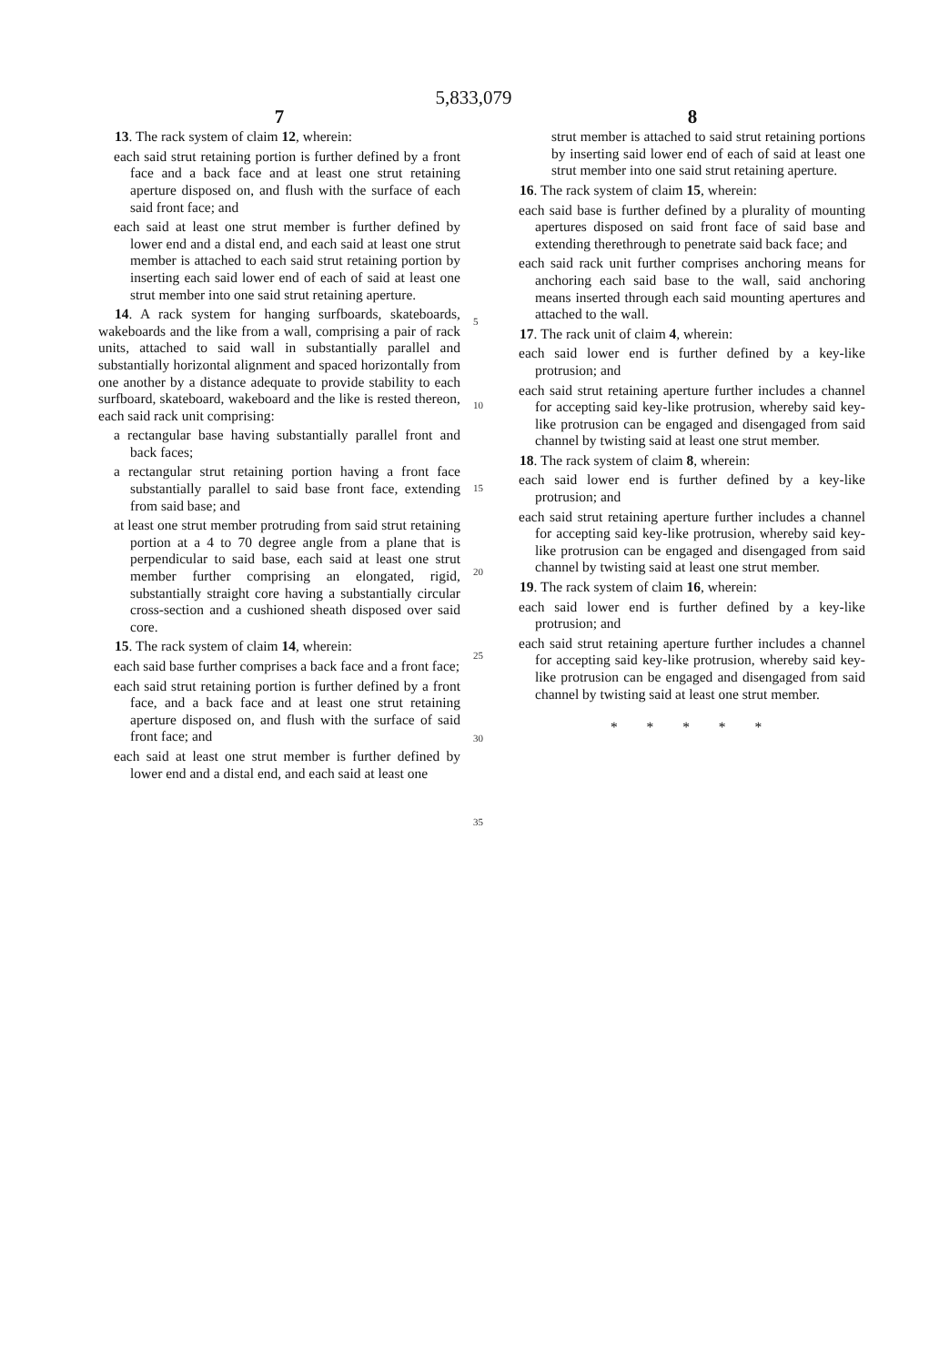5,833,079
7
13. The rack system of claim 12, wherein:
each said strut retaining portion is further defined by a front face and a back face and at least one strut retaining aperture disposed on, and flush with the surface of each said front face; and
each said at least one strut member is further defined by lower end and a distal end, and each said at least one strut member is attached to each said strut retaining portion by inserting each said lower end of each of said at least one strut member into one said strut retaining aperture.
14. A rack system for hanging surfboards, skateboards, wakeboards and the like from a wall, comprising a pair of rack units, attached to said wall in substantially parallel and substantially horizontal alignment and spaced horizontally from one another by a distance adequate to provide stability to each surfboard, skateboard, wakeboard and the like is rested thereon, each said rack unit comprising:
a rectangular base having substantially parallel front and back faces;
a rectangular strut retaining portion having a front face substantially parallel to said base front face, extending from said base; and
at least one strut member protruding from said strut retaining portion at a 4 to 70 degree angle from a plane that is perpendicular to said base, each said at least one strut member further comprising an elongated, rigid, substantially straight core having a substantially circular cross-section and a cushioned sheath disposed over said core.
15. The rack system of claim 14, wherein:
each said base further comprises a back face and a front face;
each said strut retaining portion is further defined by a front face, and a back face and at least one strut retaining aperture disposed on, and flush with the surface of said front face; and
each said at least one strut member is further defined by lower end and a distal end, and each said at least one
5
10
15
20
25
30
35
8
strut member is attached to said strut retaining portions by inserting said lower end of each of said at least one strut member into one said strut retaining aperture.
16. The rack system of claim 15, wherein:
each said base is further defined by a plurality of mounting apertures disposed on said front face of said base and extending therethrough to penetrate said back face; and
each said rack unit further comprises anchoring means for anchoring each said base to the wall, said anchoring means inserted through each said mounting apertures and attached to the wall.
17. The rack unit of claim 4, wherein:
each said lower end is further defined by a key-like protrusion; and
each said strut retaining aperture further includes a channel for accepting said key-like protrusion, whereby said key-like protrusion can be engaged and disengaged from said channel by twisting said at least one strut member.
18. The rack system of claim 8, wherein:
each said lower end is further defined by a key-like protrusion; and
each said strut retaining aperture further includes a channel for accepting said key-like protrusion, whereby said key-like protrusion can be engaged and disengaged from said channel by twisting said at least one strut member.
19. The rack system of claim 16, wherein:
each said lower end is further defined by a key-like protrusion; and
each said strut retaining aperture further includes a channel for accepting said key-like protrusion, whereby said key-like protrusion can be engaged and disengaged from said channel by twisting said at least one strut member.
* * * * *